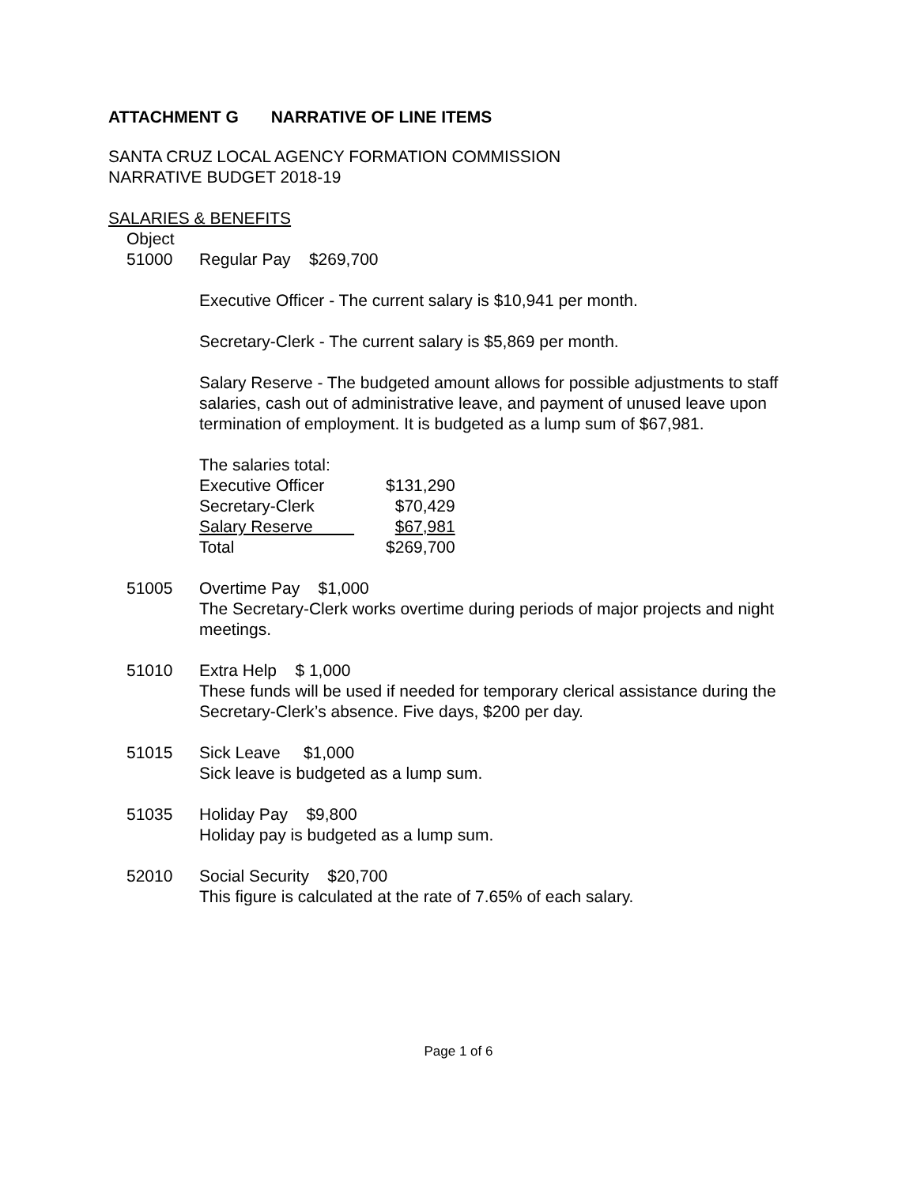ATTACHMENT G NARRATIVE OF LINE ITEMS
SANTA CRUZ LOCAL AGENCY FORMATION COMMISSION
NARRATIVE BUDGET 2018-19
SALARIES & BENEFITS
Object
51000 Regular Pay $269,700
Executive Officer - The current salary is $10,941 per month.
Secretary-Clerk - The current salary is $5,869 per month.
Salary Reserve - The budgeted amount allows for possible adjustments to staff salaries, cash out of administrative leave, and payment of unused leave upon termination of employment. It is budgeted as a lump sum of $67,981.
| The salaries total: | |
| Executive Officer | $131,290 |
| Secretary-Clerk | $70,429 |
| Salary Reserve | $67,981 |
| Total | $269,700 |
51005 Overtime Pay $1,000
The Secretary-Clerk works overtime during periods of major projects and night meetings.
51010 Extra Help $ 1,000
These funds will be used if needed for temporary clerical assistance during the Secretary-Clerk’s absence. Five days, $200 per day.
51015 Sick Leave $1,000
Sick leave is budgeted as a lump sum.
51035 Holiday Pay $9,800
Holiday pay is budgeted as a lump sum.
52010 Social Security $20,700
This figure is calculated at the rate of 7.65% of each salary.
Page 1 of 6